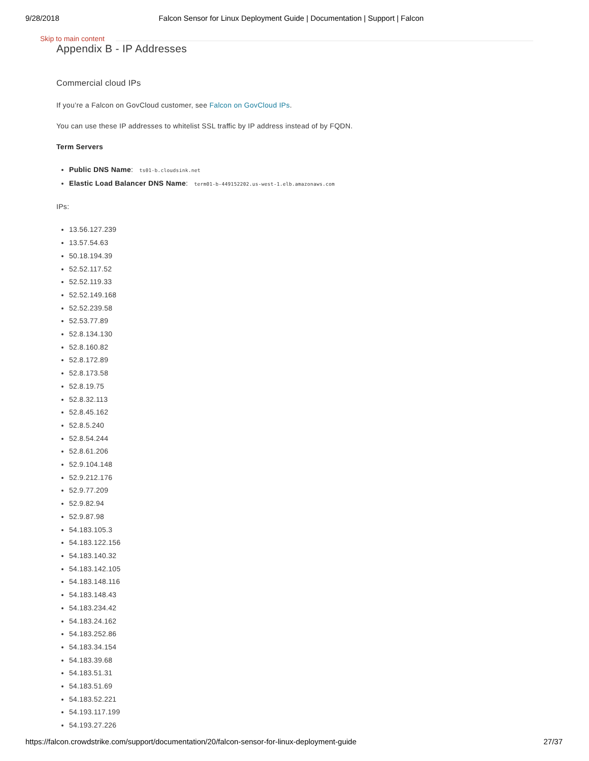9/28/2018 Falcon Sensor for Linux Deployment Guide | Documentation | Support | Falcon
Skip to main content
Appendix B - IP Addresses
Commercial cloud IPs
If you’re a Falcon on GovCloud customer, see Falcon on GovCloud IPs.
You can use these IP addresses to whitelist SSL traffic by IP address instead of by FQDN.
Term Servers
Public DNS Name: ts01-b.cloudsink.net
Elastic Load Balancer DNS Name: term01-b-449152202.us-west-1.elb.amazonaws.com
IPs:
13.56.127.239
13.57.54.63
50.18.194.39
52.52.117.52
52.52.119.33
52.52.149.168
52.52.239.58
52.53.77.89
52.8.134.130
52.8.160.82
52.8.172.89
52.8.173.58
52.8.19.75
52.8.32.113
52.8.45.162
52.8.5.240
52.8.54.244
52.8.61.206
52.9.104.148
52.9.212.176
52.9.77.209
52.9.82.94
52.9.87.98
54.183.105.3
54.183.122.156
54.183.140.32
54.183.142.105
54.183.148.116
54.183.148.43
54.183.234.42
54.183.24.162
54.183.252.86
54.183.34.154
54.183.39.68
54.183.51.31
54.183.51.69
54.183.52.221
54.193.117.199
54.193.27.226
https://falcon.crowdstrike.com/support/documentation/20/falcon-sensor-for-linux-deployment-guide 27/37